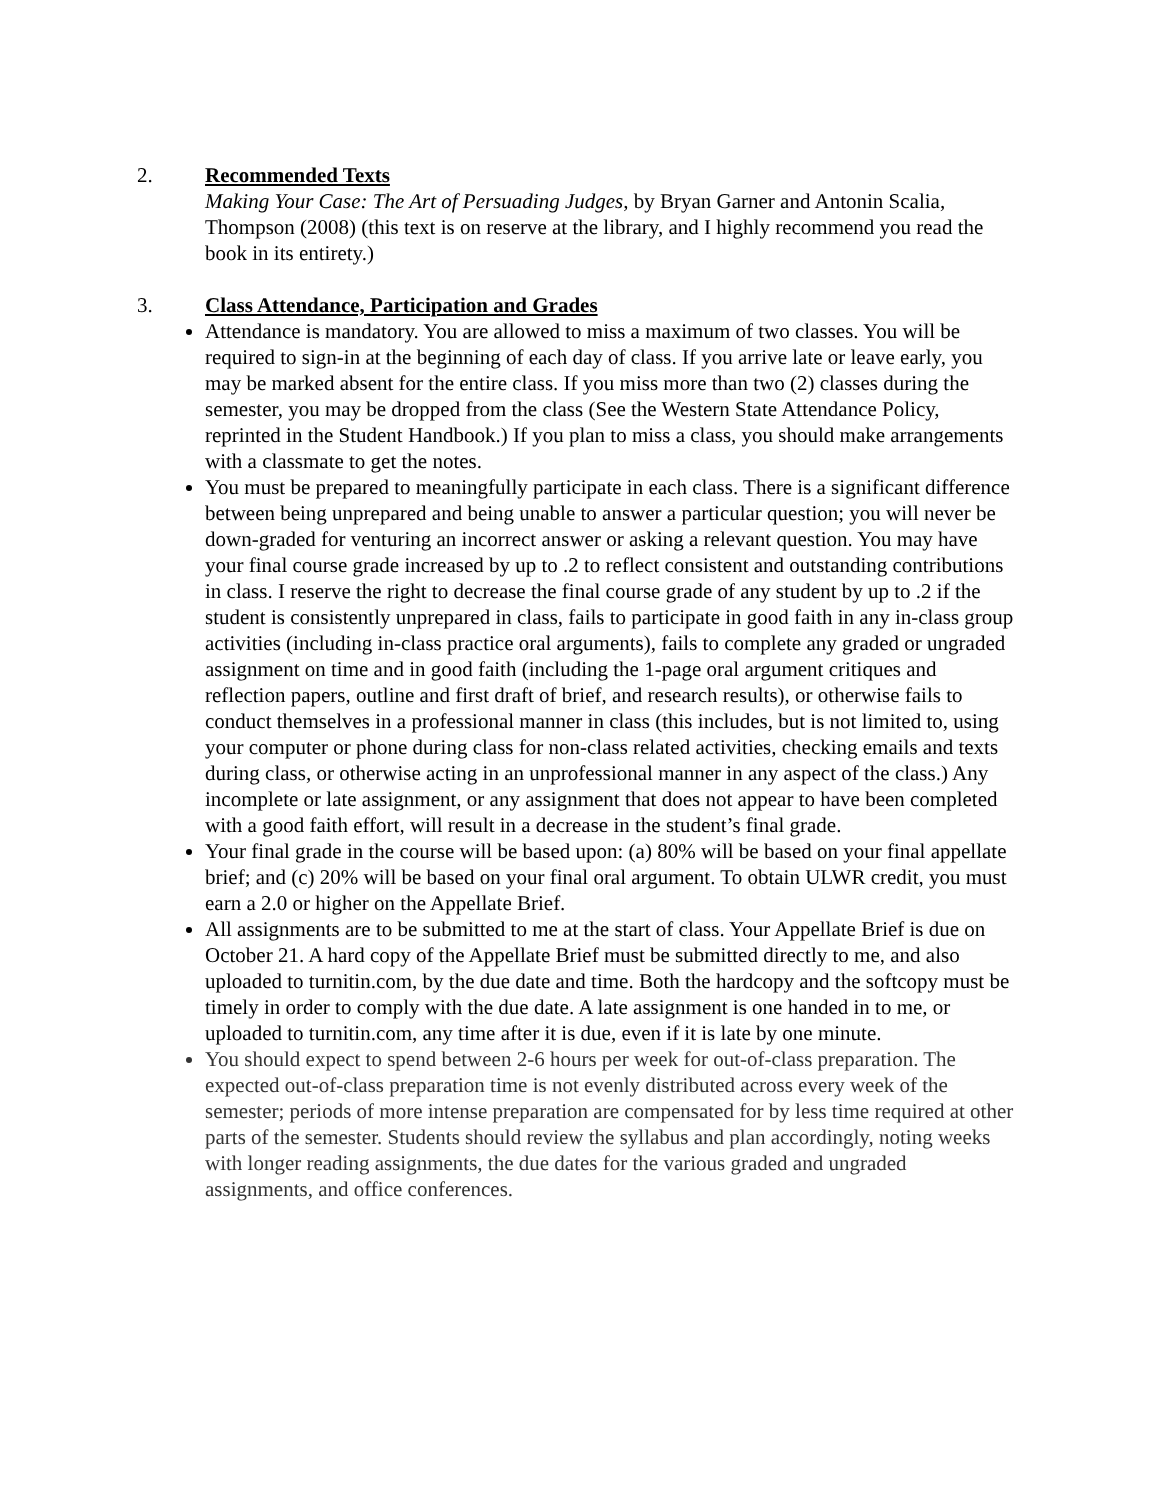2. Recommended Texts
Making Your Case: The Art of Persuading Judges, by Bryan Garner and Antonin Scalia, Thompson (2008) (this text is on reserve at the library, and I highly recommend you read the book in its entirety.)
3. Class Attendance, Participation and Grades
Attendance is mandatory. You are allowed to miss a maximum of two classes. You will be required to sign-in at the beginning of each day of class. If you arrive late or leave early, you may be marked absent for the entire class. If you miss more than two (2) classes during the semester, you may be dropped from the class (See the Western State Attendance Policy, reprinted in the Student Handbook.) If you plan to miss a class, you should make arrangements with a classmate to get the notes.
You must be prepared to meaningfully participate in each class. There is a significant difference between being unprepared and being unable to answer a particular question; you will never be down-graded for venturing an incorrect answer or asking a relevant question. You may have your final course grade increased by up to .2 to reflect consistent and outstanding contributions in class. I reserve the right to decrease the final course grade of any student by up to .2 if the student is consistently unprepared in class, fails to participate in good faith in any in-class group activities (including in-class practice oral arguments), fails to complete any graded or ungraded assignment on time and in good faith (including the 1-page oral argument critiques and reflection papers, outline and first draft of brief, and research results), or otherwise fails to conduct themselves in a professional manner in class (this includes, but is not limited to, using your computer or phone during class for non-class related activities, checking emails and texts during class, or otherwise acting in an unprofessional manner in any aspect of the class.) Any incomplete or late assignment, or any assignment that does not appear to have been completed with a good faith effort, will result in a decrease in the student’s final grade.
Your final grade in the course will be based upon: (a) 80% will be based on your final appellate brief; and (c) 20% will be based on your final oral argument. To obtain ULWR credit, you must earn a 2.0 or higher on the Appellate Brief.
All assignments are to be submitted to me at the start of class. Your Appellate Brief is due on October 21. A hard copy of the Appellate Brief must be submitted directly to me, and also uploaded to turnitin.com, by the due date and time. Both the hardcopy and the softcopy must be timely in order to comply with the due date. A late assignment is one handed in to me, or uploaded to turnitin.com, any time after it is due, even if it is late by one minute.
You should expect to spend between 2-6 hours per week for out-of-class preparation. The expected out-of-class preparation time is not evenly distributed across every week of the semester; periods of more intense preparation are compensated for by less time required at other parts of the semester. Students should review the syllabus and plan accordingly, noting weeks with longer reading assignments, the due dates for the various graded and ungraded assignments, and office conferences.